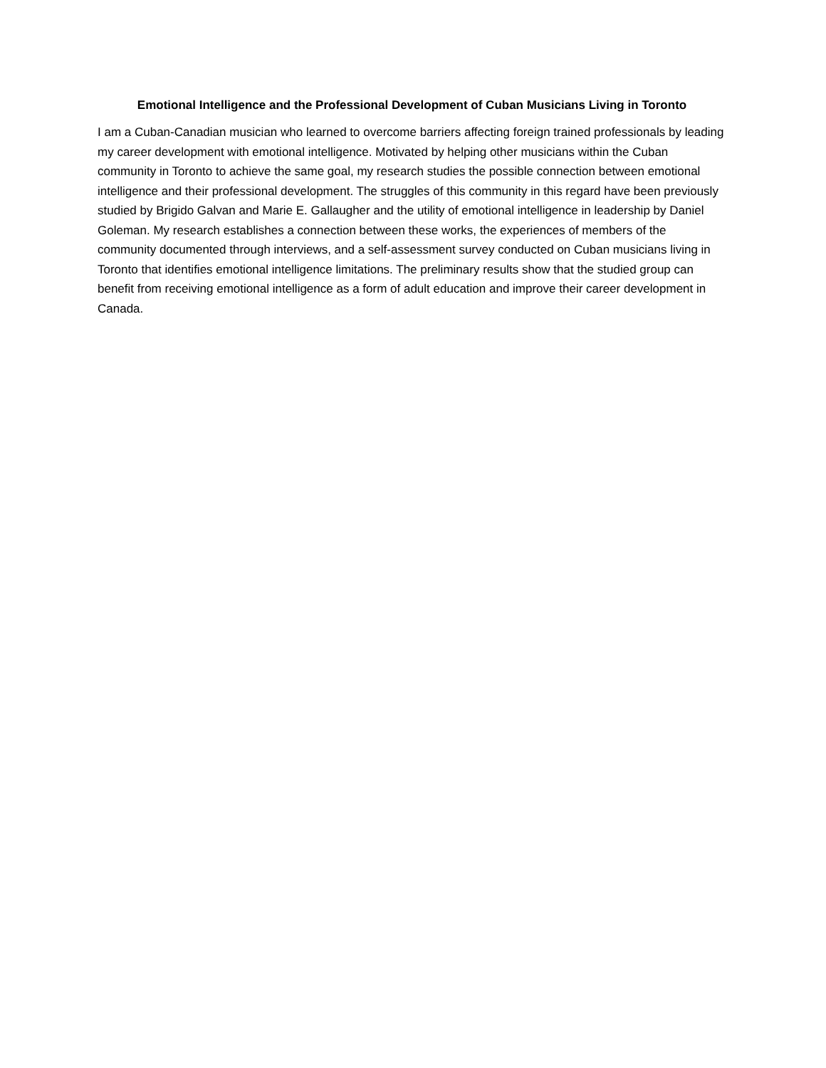Emotional Intelligence and the Professional Development of Cuban Musicians Living in Toronto
I am a Cuban-Canadian musician who learned to overcome barriers affecting foreign trained professionals by leading my career development with emotional intelligence. Motivated by helping other musicians within the Cuban community in Toronto to achieve the same goal, my research studies the possible connection between emotional intelligence and their professional development. The struggles of this community in this regard have been previously studied by Brigido Galvan and Marie E. Gallaugher and the utility of emotional intelligence in leadership by Daniel Goleman. My research establishes a connection between these works, the experiences of members of the community documented through interviews, and a self-assessment survey conducted on Cuban musicians living in Toronto that identifies emotional intelligence limitations. The preliminary results show that the studied group can benefit from receiving emotional intelligence as a form of adult education and improve their career development in Canada.